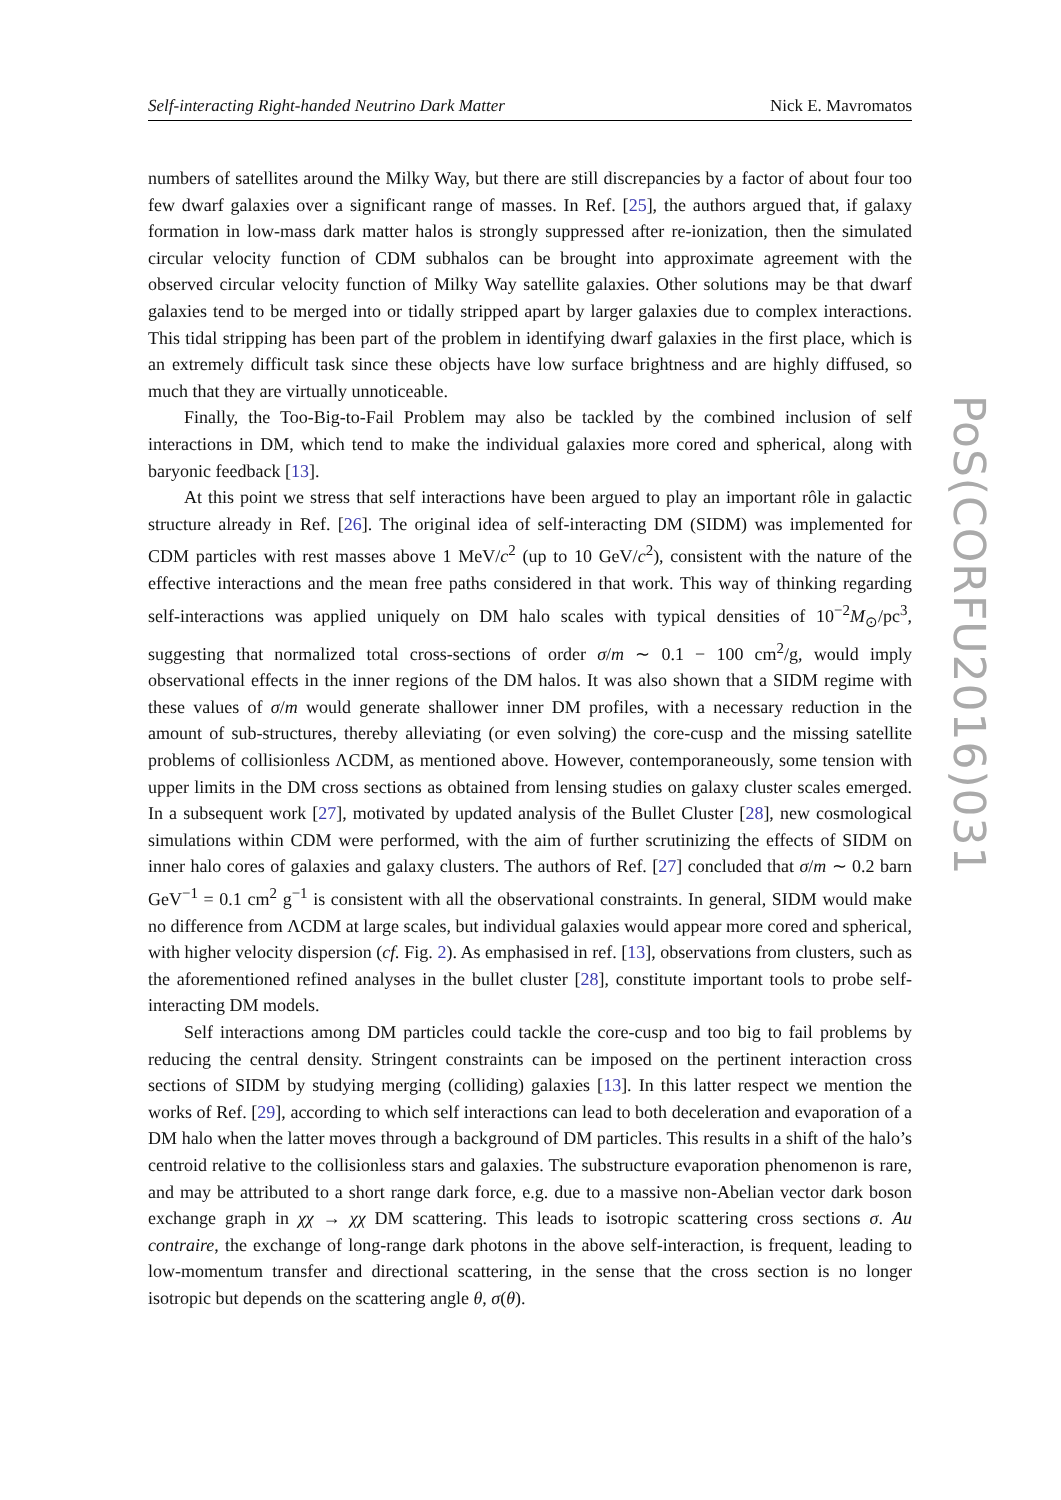Self-interacting Right-handed Neutrino Dark Matter Nick E. Mavromatos
numbers of satellites around the Milky Way, but there are still discrepancies by a factor of about four too few dwarf galaxies over a significant range of masses. In Ref. [25], the authors argued that, if galaxy formation in low-mass dark matter halos is strongly suppressed after re-ionization, then the simulated circular velocity function of CDM subhalos can be brought into approximate agreement with the observed circular velocity function of Milky Way satellite galaxies. Other solutions may be that dwarf galaxies tend to be merged into or tidally stripped apart by larger galaxies due to complex interactions. This tidal stripping has been part of the problem in identifying dwarf galaxies in the first place, which is an extremely difficult task since these objects have low surface brightness and are highly diffused, so much that they are virtually unnoticeable.
Finally, the Too-Big-to-Fail Problem may also be tackled by the combined inclusion of self interactions in DM, which tend to make the individual galaxies more cored and spherical, along with baryonic feedback [13].
At this point we stress that self interactions have been argued to play an important rôle in galactic structure already in Ref. [26]. The original idea of self-interacting DM (SIDM) was implemented for CDM particles with rest masses above 1 MeV/c<sup>2</sup> (up to 10 GeV/c<sup>2</sup>), consistent with the nature of the effective interactions and the mean free paths considered in that work. This way of thinking regarding self-interactions was applied uniquely on DM halo scales with typical densities of 10<sup>−2</sup>M<sub>⊙</sub>/pc<sup>3</sup>, suggesting that normalized total cross-sections of order σ/m ∼ 0.1 − 100 cm<sup>2</sup>/g, would imply observational effects in the inner regions of the DM halos. It was also shown that a SIDM regime with these values of σ/m would generate shallower inner DM profiles, with a necessary reduction in the amount of sub-structures, thereby alleviating (or even solving) the core-cusp and the missing satellite problems of collisionless ΛCDM, as mentioned above. However, contemporaneously, some tension with upper limits in the DM cross sections as obtained from lensing studies on galaxy cluster scales emerged. In a subsequent work [27], motivated by updated analysis of the Bullet Cluster [28], new cosmological simulations within CDM were performed, with the aim of further scrutinizing the effects of SIDM on inner halo cores of galaxies and galaxy clusters. The authors of Ref. [27] concluded that σ/m ∼ 0.2 barn GeV<sup>−1</sup> = 0.1 cm<sup>2</sup> g<sup>−1</sup> is consistent with all the observational constraints. In general, SIDM would make no difference from ΛCDM at large scales, but individual galaxies would appear more cored and spherical, with higher velocity dispersion (cf. Fig. 2). As emphasised in ref. [13], observations from clusters, such as the aforementioned refined analyses in the bullet cluster [28], constitute important tools to probe self-interacting DM models.
Self interactions among DM particles could tackle the core-cusp and too big to fail problems by reducing the central density. Stringent constraints can be imposed on the pertinent interaction cross sections of SIDM by studying merging (colliding) galaxies [13]. In this latter respect we mention the works of Ref. [29], according to which self interactions can lead to both deceleration and evaporation of a DM halo when the latter moves through a background of DM particles. This results in a shift of the halo’s centroid relative to the collisionless stars and galaxies. The substructure evaporation phenomenon is rare, and may be attributed to a short range dark force, e.g. due to a massive non-Abelian vector dark boson exchange graph in χχ → χχ DM scattering. This leads to isotropic scattering cross sections σ. Au contraire, the exchange of long-range dark photons in the above self-interaction, is frequent, leading to low-momentum transfer and directional scattering, in the sense that the cross section is no longer isotropic but depends on the scattering angle θ, σ(θ).
PoS(CORFU2016)031